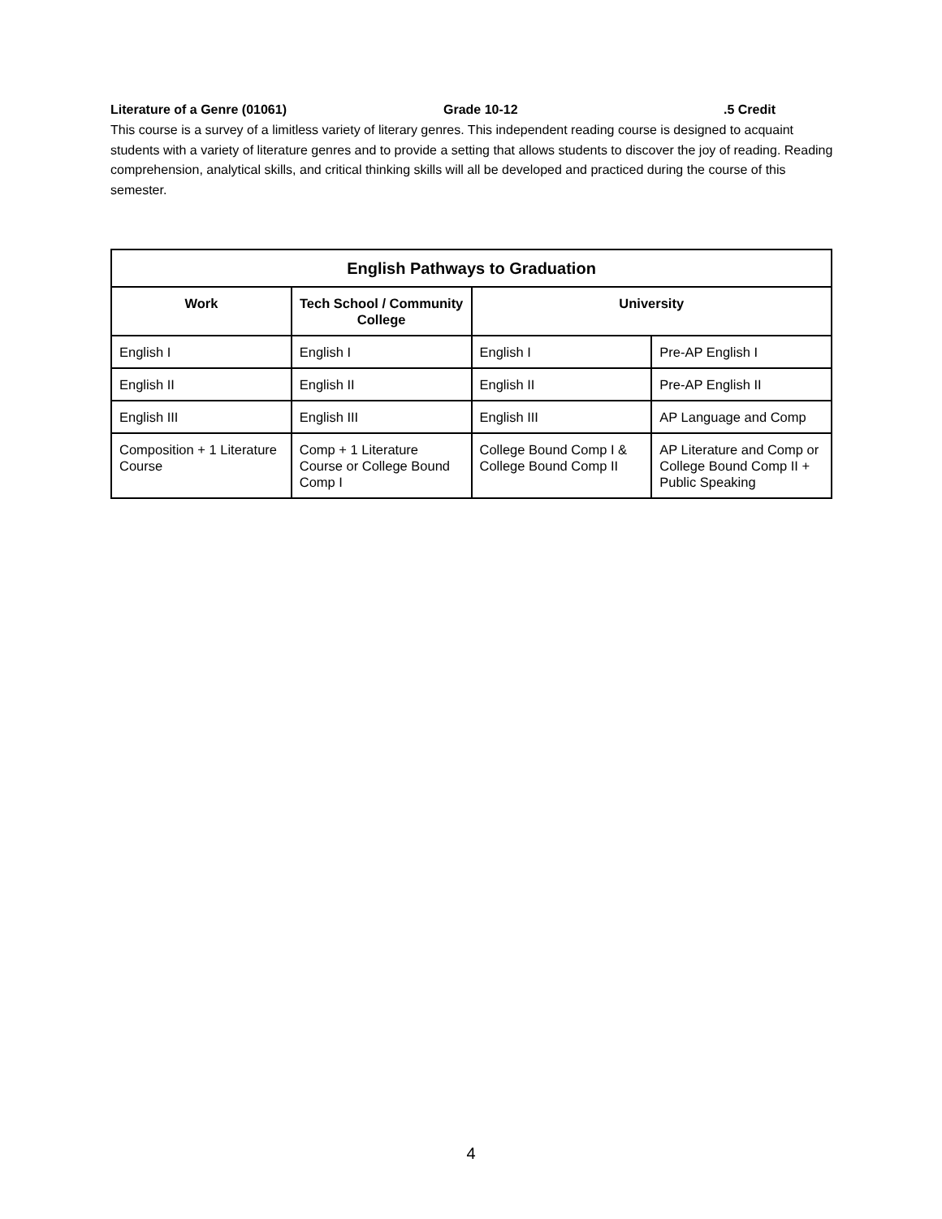Literature of a Genre (01061) Grade 10-12.5 Credit
This course is a survey of a limitless variety of literary genres. This independent reading course is designed to acquaint students with a variety of literature genres and to provide a setting that allows students to discover the joy of reading. Reading comprehension, analytical skills, and critical thinking skills will all be developed and practiced during the course of this semester.
| English Pathways to Graduation | | | |
| --- | --- | --- | --- |
| Work | Tech School / Community College | University | |
| English I | English I | English I | Pre-AP English I |
| English II | English II | English II | Pre-AP English II |
| English III | English III | English III | AP Language and Comp |
| Composition + 1 Literature Course | Comp + 1 Literature Course or College Bound Comp I | College Bound Comp I & College Bound Comp II | AP Literature and Comp or College Bound Comp II + Public Speaking |
4